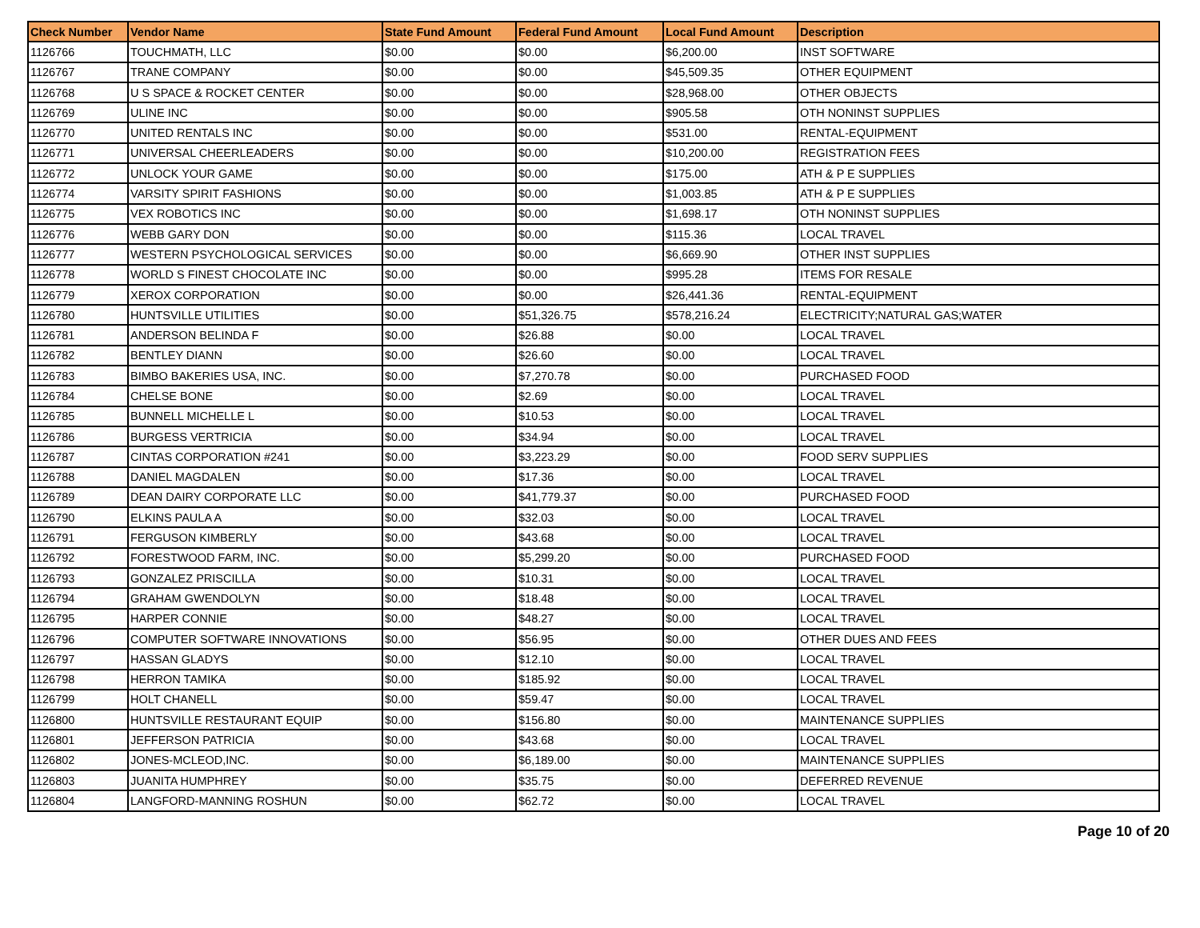| Check Number | Vendor Name | State Fund Amount | Federal Fund Amount | Local Fund Amount | Description |
| --- | --- | --- | --- | --- | --- |
| 1126766 | TOUCHMATH, LLC | $0.00 | $0.00 | $6,200.00 | INST SOFTWARE |
| 1126767 | TRANE COMPANY | $0.00 | $0.00 | $45,509.35 | OTHER EQUIPMENT |
| 1126768 | U S SPACE & ROCKET CENTER | $0.00 | $0.00 | $28,968.00 | OTHER OBJECTS |
| 1126769 | ULINE INC | $0.00 | $0.00 | $905.58 | OTH NONINST SUPPLIES |
| 1126770 | UNITED RENTALS INC | $0.00 | $0.00 | $531.00 | RENTAL-EQUIPMENT |
| 1126771 | UNIVERSAL CHEERLEADERS | $0.00 | $0.00 | $10,200.00 | REGISTRATION FEES |
| 1126772 | UNLOCK YOUR GAME | $0.00 | $0.00 | $175.00 | ATH & P E SUPPLIES |
| 1126774 | VARSITY SPIRIT FASHIONS | $0.00 | $0.00 | $1,003.85 | ATH & P E SUPPLIES |
| 1126775 | VEX ROBOTICS INC | $0.00 | $0.00 | $1,698.17 | OTH NONINST SUPPLIES |
| 1126776 | WEBB GARY DON | $0.00 | $0.00 | $115.36 | LOCAL TRAVEL |
| 1126777 | WESTERN PSYCHOLOGICAL SERVICES | $0.00 | $0.00 | $6,669.90 | OTHER INST SUPPLIES |
| 1126778 | WORLD S FINEST CHOCOLATE INC | $0.00 | $0.00 | $995.28 | ITEMS FOR RESALE |
| 1126779 | XEROX CORPORATION | $0.00 | $0.00 | $26,441.36 | RENTAL-EQUIPMENT |
| 1126780 | HUNTSVILLE UTILITIES | $0.00 | $51,326.75 | $578,216.24 | ELECTRICITY;NATURAL GAS;WATER |
| 1126781 | ANDERSON BELINDA F | $0.00 | $26.88 | $0.00 | LOCAL TRAVEL |
| 1126782 | BENTLEY DIANN | $0.00 | $26.60 | $0.00 | LOCAL TRAVEL |
| 1126783 | BIMBO BAKERIES USA, INC. | $0.00 | $7,270.78 | $0.00 | PURCHASED FOOD |
| 1126784 | CHELSE BONE | $0.00 | $2.69 | $0.00 | LOCAL TRAVEL |
| 1126785 | BUNNELL MICHELLE L | $0.00 | $10.53 | $0.00 | LOCAL TRAVEL |
| 1126786 | BURGESS VERTRICIA | $0.00 | $34.94 | $0.00 | LOCAL TRAVEL |
| 1126787 | CINTAS CORPORATION #241 | $0.00 | $3,223.29 | $0.00 | FOOD SERV SUPPLIES |
| 1126788 | DANIEL MAGDALEN | $0.00 | $17.36 | $0.00 | LOCAL TRAVEL |
| 1126789 | DEAN DAIRY CORPORATE LLC | $0.00 | $41,779.37 | $0.00 | PURCHASED FOOD |
| 1126790 | ELKINS PAULA A | $0.00 | $32.03 | $0.00 | LOCAL TRAVEL |
| 1126791 | FERGUSON KIMBERLY | $0.00 | $43.68 | $0.00 | LOCAL TRAVEL |
| 1126792 | FORESTWOOD FARM, INC. | $0.00 | $5,299.20 | $0.00 | PURCHASED FOOD |
| 1126793 | GONZALEZ PRISCILLA | $0.00 | $10.31 | $0.00 | LOCAL TRAVEL |
| 1126794 | GRAHAM GWENDOLYN | $0.00 | $18.48 | $0.00 | LOCAL TRAVEL |
| 1126795 | HARPER CONNIE | $0.00 | $48.27 | $0.00 | LOCAL TRAVEL |
| 1126796 | COMPUTER SOFTWARE INNOVATIONS | $0.00 | $56.95 | $0.00 | OTHER DUES AND FEES |
| 1126797 | HASSAN GLADYS | $0.00 | $12.10 | $0.00 | LOCAL TRAVEL |
| 1126798 | HERRON TAMIKA | $0.00 | $185.92 | $0.00 | LOCAL TRAVEL |
| 1126799 | HOLT CHANELL | $0.00 | $59.47 | $0.00 | LOCAL TRAVEL |
| 1126800 | HUNTSVILLE RESTAURANT EQUIP | $0.00 | $156.80 | $0.00 | MAINTENANCE SUPPLIES |
| 1126801 | JEFFERSON PATRICIA | $0.00 | $43.68 | $0.00 | LOCAL TRAVEL |
| 1126802 | JONES-MCLEOD,INC. | $0.00 | $6,189.00 | $0.00 | MAINTENANCE SUPPLIES |
| 1126803 | JUANITA HUMPHREY | $0.00 | $35.75 | $0.00 | DEFERRED REVENUE |
| 1126804 | LANGFORD-MANNING ROSHUN | $0.00 | $62.72 | $0.00 | LOCAL TRAVEL |
Page 10 of 20